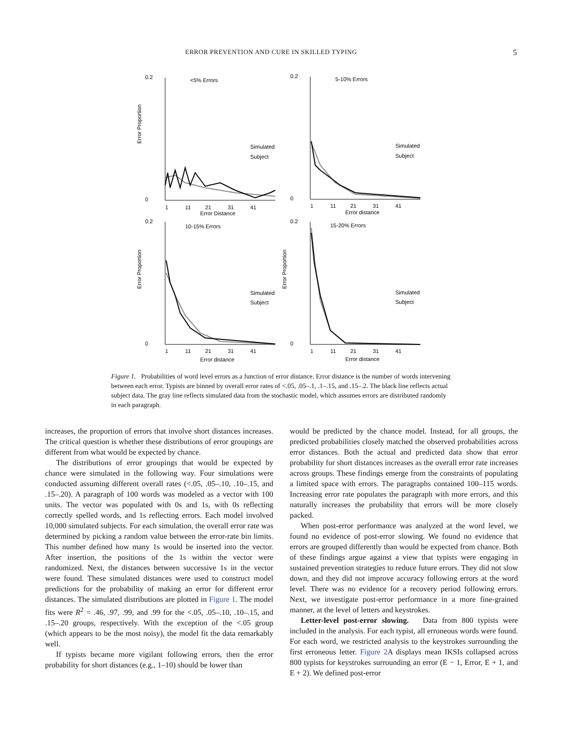ERROR PREVENTION AND CURE IN SKILLED TYPING 5
0.2
0
<5% Errors
1
11
21
31
41
Error Distance
Simulated
Subject
Error Proportion
0.2
0
5-10% Errors
1
11
21
31
41
Error distance
Simulated
Subject
0.2
0
10-15% Errors
1
11
21
31
41
Error distance
Simulated
Subject
Error Proportion
0.2
0
15-20% Errors
1
11
21
31
41
Error distance
Simulated
Subject
Error Proportion
Figure 1. Probabilities of word level errors as a function of error distance. Error distance is the number of words intervening between each error. Typists are binned by overall error rates of <.05, .05–.1, .1–.15, and .15–.2. The black line reflects actual subject data. The gray line reflects simulated data from the stochastic model, which assumes errors are distributed randomly in each paragraph.
increases, the proportion of errors that involve short distances increases. The critical question is whether these distributions of error groupings are different from what would be expected by chance.
The distributions of error groupings that would be expected by chance were simulated in the following way. Four simulations were conducted assuming different overall rates (<.05, .05–.10, .10–.15, and .15–.20). A paragraph of 100 words was modeled as a vector with 100 units. The vector was populated with 0s and 1s, with 0s reflecting correctly spelled words, and 1s reflecting errors. Each model involved 10,000 simulated subjects. For each simulation, the overall error rate was determined by picking a random value between the error-rate bin limits. This number defined how many 1s would be inserted into the vector. After insertion, the positions of the 1s within the vector were randomized. Next, the distances between successive 1s in the vector were found. These simulated distances were used to construct model predictions for the probability of making an error for different error distances. The simulated distributions are plotted in Figure 1. The model fits were R<sup>2</sup> = .46, .97, .99, and .99 for the <.05, .05–.10, .10–.15, and .15–.20 groups, respectively. With the exception of the <.05 group (which appears to be the most noisy), the model fit the data remarkably well.
If typists became more vigilant following errors, then the error probability for short distances (e.g., 1–10) should be lower than
would be predicted by the chance model. Instead, for all groups, the predicted probabilities closely matched the observed probabilities across error distances. Both the actual and predicted data show that error probability for short distances increases as the overall error rate increases across groups. These findings emerge from the constraints of populating a limited space with errors. The paragraphs contained 100–115 words. Increasing error rate populates the paragraph with more errors, and this naturally increases the probability that errors will be more closely packed.
When post-error performance was analyzed at the word level, we found no evidence of post-error slowing. We found no evidence that errors are grouped differently than would be expected from chance. Both of these findings argue against a view that typists were engaging in sustained prevention strategies to reduce future errors. They did not slow down, and they did not improve accuracy following errors at the word level. There was no evidence for a recovery period following errors. Next, we investigate post-error performance in a more fine-grained manner, at the level of letters and keystrokes.
Letter-level post-error slowing. Data from 800 typists were included in the analysis. For each typist, all erroneous words were found. For each word, we restricted analysis to the keystrokes surrounding the first erroneous letter. Figure 2 A displays mean IKSIs collapsed across 800 typists for keystrokes surrounding an error (E − 1, Error, E + 1, and E + 2). We defined post-error